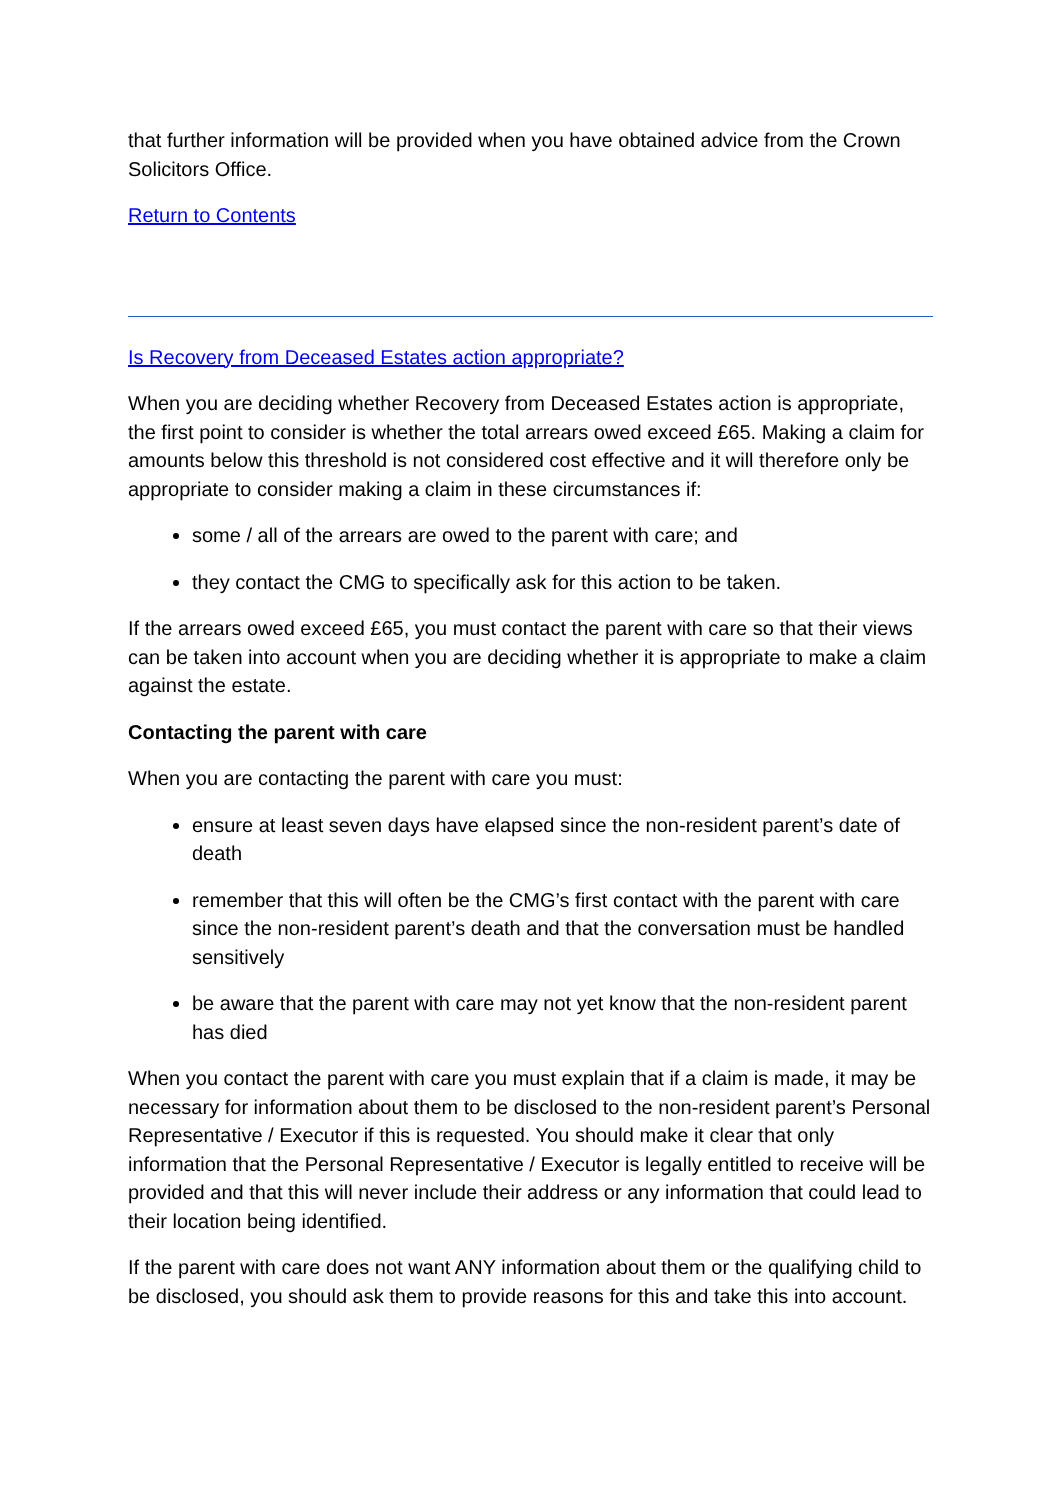that further information will be provided when you have obtained advice from the Crown Solicitors Office.
Return to Contents
Is Recovery from Deceased Estates action appropriate?
When you are deciding whether Recovery from Deceased Estates action is appropriate, the first point to consider is whether the total arrears owed exceed £65. Making a claim for amounts below this threshold is not considered cost effective and it will therefore only be appropriate to consider making a claim in these circumstances if:
some / all of the arrears are owed to the parent with care; and
they contact the CMG to specifically ask for this action to be taken.
If the arrears owed exceed £65, you must contact the parent with care so that their views can be taken into account when you are deciding whether it is appropriate to make a claim against the estate.
Contacting the parent with care
When you are contacting the parent with care you must:
ensure at least seven days have elapsed since the non-resident parent’s date of death
remember that this will often be the CMG’s first contact with the parent with care since the non-resident parent’s death and that the conversation must be handled sensitively
be aware that the parent with care may not yet know that the non-resident parent has died
When you contact the parent with care you must explain that if a claim is made, it may be necessary for information about them to be disclosed to the non-resident parent’s Personal Representative / Executor if this is requested. You should make it clear that only information that the Personal Representative / Executor is legally entitled to receive will be provided and that this will never include their address or any information that could lead to their location being identified.
If the parent with care does not want ANY information about them or the qualifying child to be disclosed, you should ask them to provide reasons for this and take this into account.